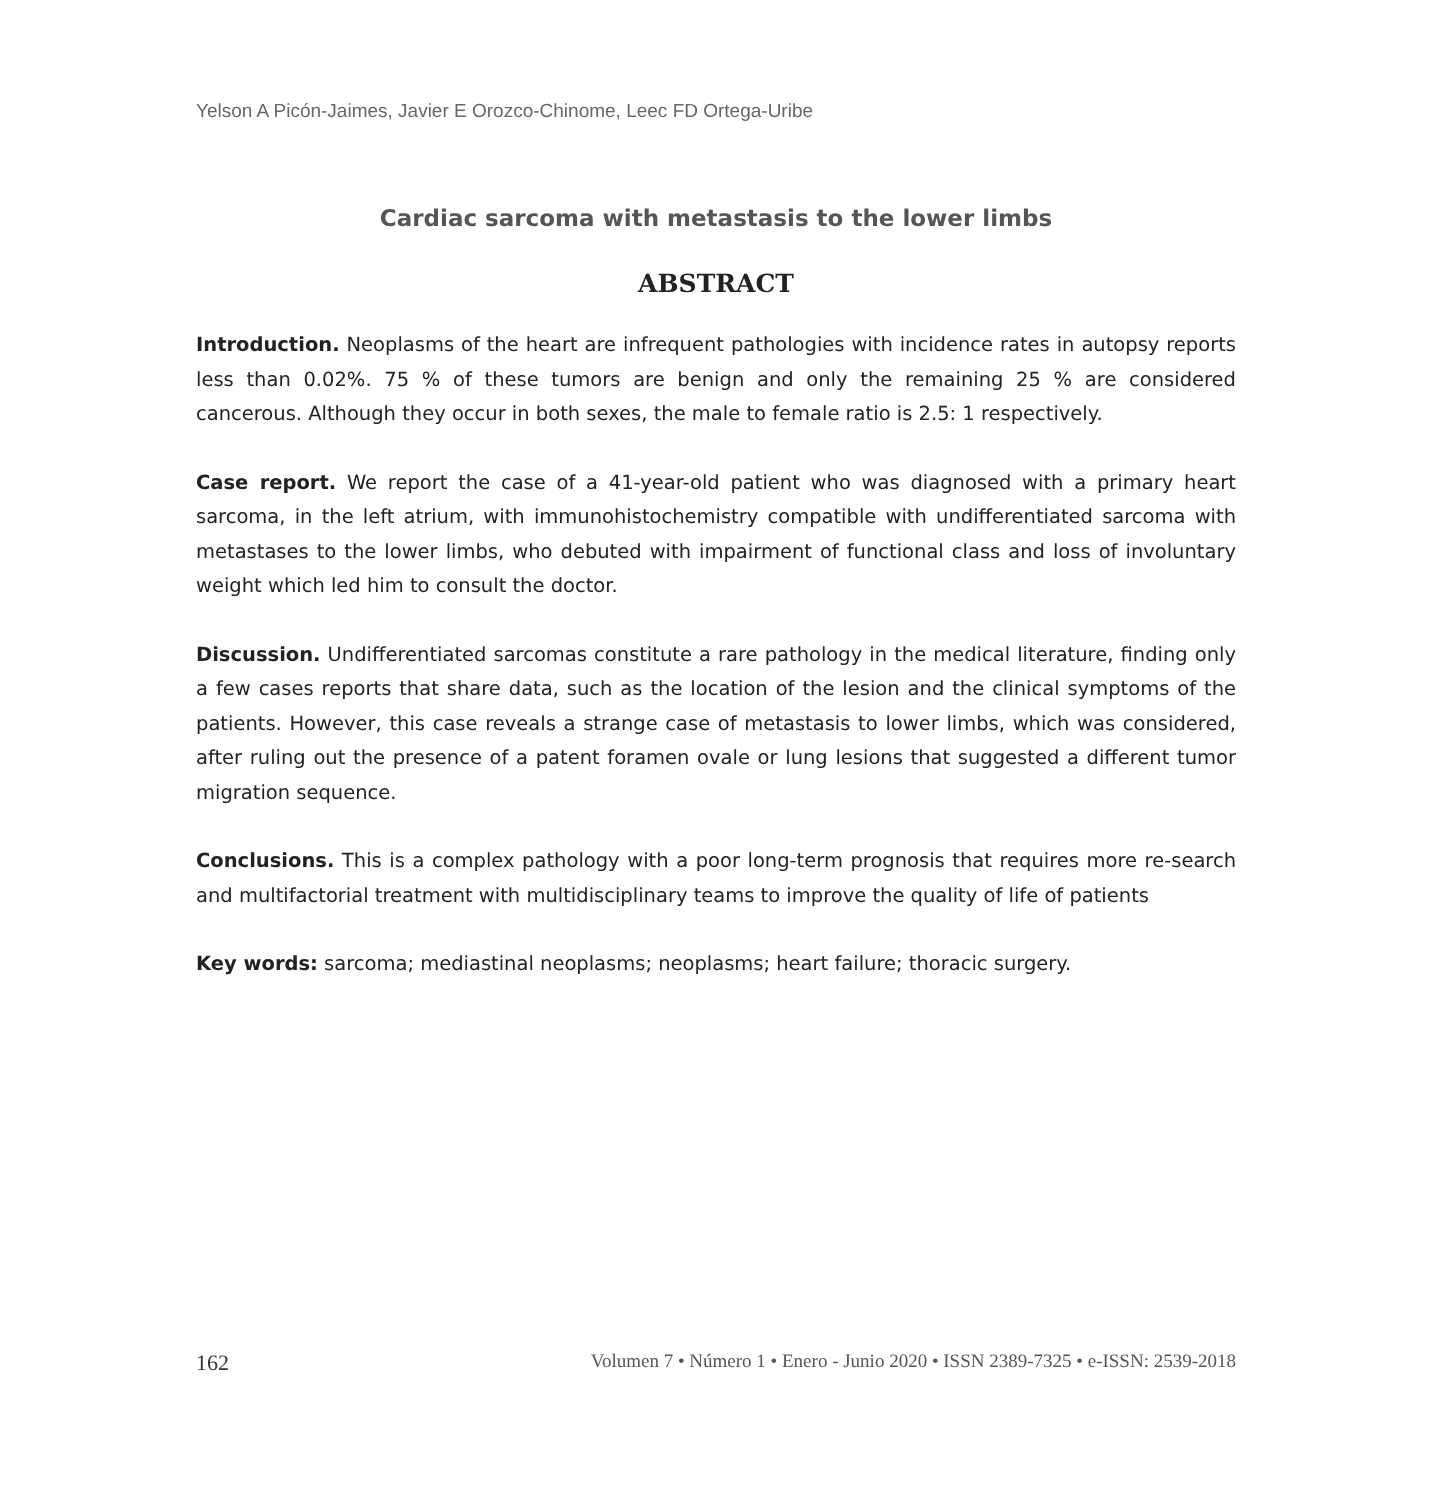Yelson A Picón-Jaimes, Javier E Orozco-Chinome, Leec FD Ortega-Uribe
Cardiac sarcoma with metastasis to the lower limbs
ABSTRACT
Introduction. Neoplasms of the heart are infrequent pathologies with incidence rates in autopsy reports less than 0.02%. 75 % of these tumors are benign and only the remaining 25 % are considered cancerous. Although they occur in both sexes, the male to female ratio is 2.5: 1 respectively.
Case report. We report the case of a 41-year-old patient who was diagnosed with a primary heart sarcoma, in the left atrium, with immunohistochemistry compatible with undifferentiated sarcoma with metastases to the lower limbs, who debuted with impairment of functional class and loss of involuntary weight which led him to consult the doctor.
Discussion. Undifferentiated sarcomas constitute a rare pathology in the medical literature, finding only a few cases reports that share data, such as the location of the lesion and the clinical symptoms of the patients. However, this case reveals a strange case of metastasis to lower limbs, which was considered, after ruling out the presence of a patent foramen ovale or lung lesions that suggested a different tumor migration sequence.
Conclusions. This is a complex pathology with a poor long-term prognosis that requires more re-search and multifactorial treatment with multidisciplinary teams to improve the quality of life of patients
Key words: sarcoma; mediastinal neoplasms; neoplasms; heart failure; thoracic surgery.
162 Volumen 7 • Número 1 • Enero - Junio 2020 • ISSN 2389-7325 • e-ISSN: 2539-2018